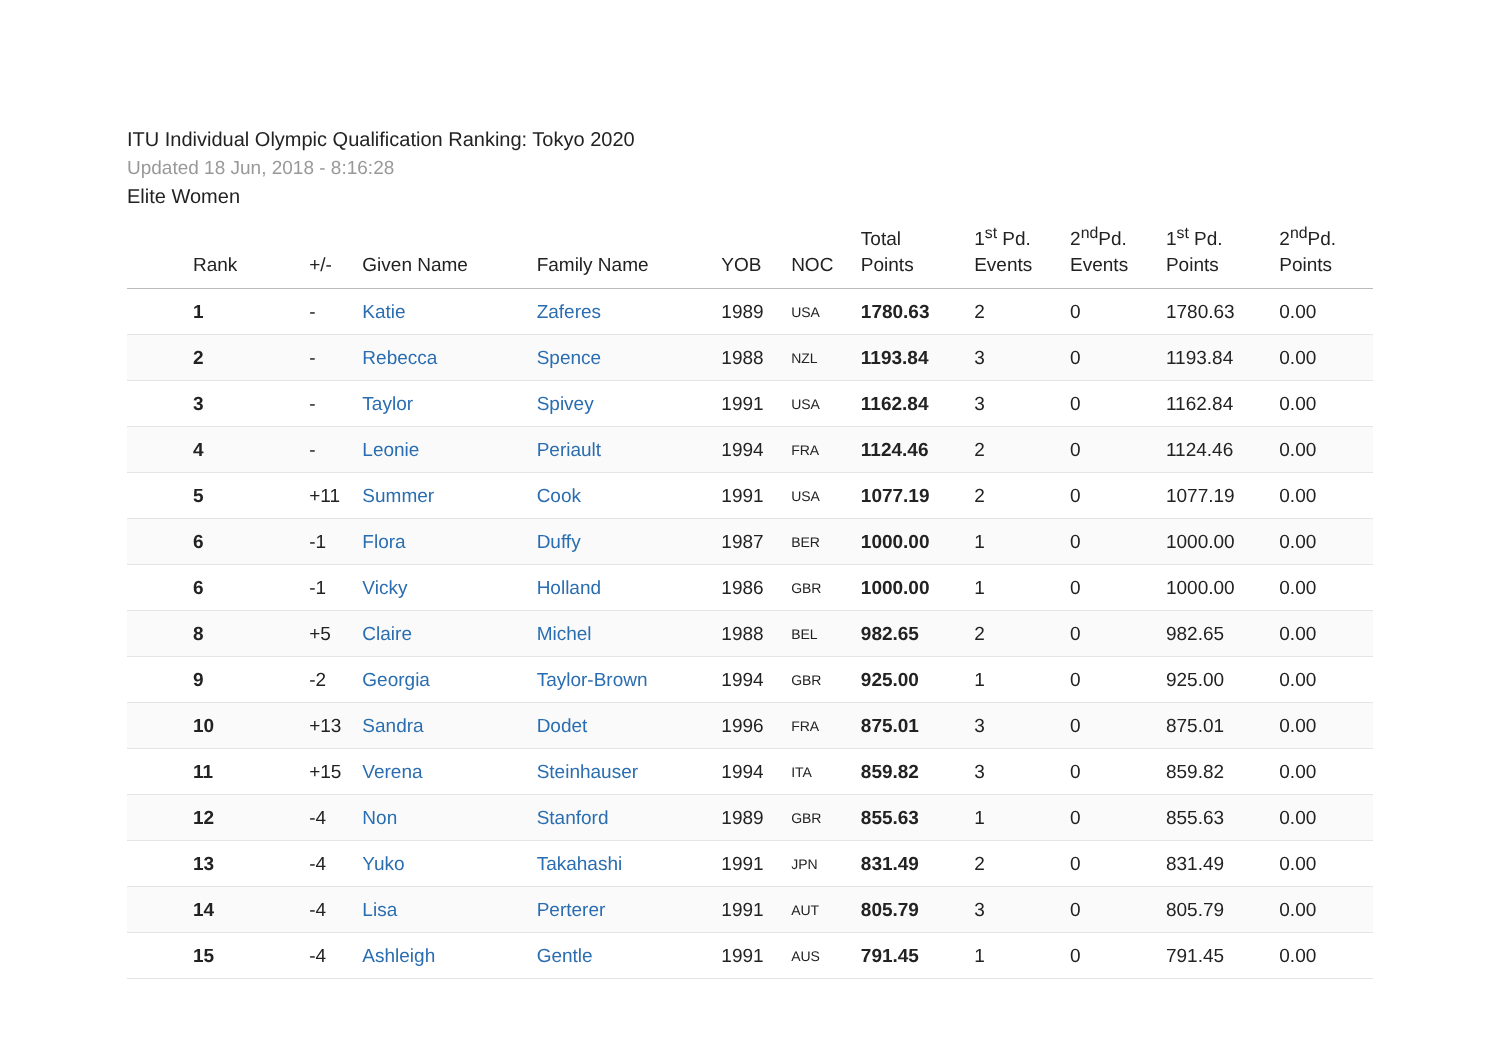ITU Individual Olympic Qualification Ranking: Tokyo 2020
Updated 18 Jun, 2018 - 8:16:28
Elite Women
| Rank | +/- | Given Name | Family Name | YOB | NOC | Total Points | 1<sup>st</sup> Pd. Events | 2<sup>nd</sup>Pd. Events | 1<sup>st</sup> Pd. Points | 2<sup>nd</sup>Pd. Points |
| --- | --- | --- | --- | --- | --- | --- | --- | --- | --- | --- |
| 1 | - | Katie | Zaferes | 1989 | USA | 1780.63 | 2 | 0 | 1780.63 | 0.00 |
| 2 | - | Rebecca | Spence | 1988 | NZL | 1193.84 | 3 | 0 | 1193.84 | 0.00 |
| 3 | - | Taylor | Spivey | 1991 | USA | 1162.84 | 3 | 0 | 1162.84 | 0.00 |
| 4 | - | Leonie | Periault | 1994 | FRA | 1124.46 | 2 | 0 | 1124.46 | 0.00 |
| 5 | +11 | Summer | Cook | 1991 | USA | 1077.19 | 2 | 0 | 1077.19 | 0.00 |
| 6 | -1 | Flora | Duffy | 1987 | BER | 1000.00 | 1 | 0 | 1000.00 | 0.00 |
| 6 | -1 | Vicky | Holland | 1986 | GBR | 1000.00 | 1 | 0 | 1000.00 | 0.00 |
| 8 | +5 | Claire | Michel | 1988 | BEL | 982.65 | 2 | 0 | 982.65 | 0.00 |
| 9 | -2 | Georgia | Taylor-Brown | 1994 | GBR | 925.00 | 1 | 0 | 925.00 | 0.00 |
| 10 | +13 | Sandra | Dodet | 1996 | FRA | 875.01 | 3 | 0 | 875.01 | 0.00 |
| 11 | +15 | Verena | Steinhauser | 1994 | ITA | 859.82 | 3 | 0 | 859.82 | 0.00 |
| 12 | -4 | Non | Stanford | 1989 | GBR | 855.63 | 1 | 0 | 855.63 | 0.00 |
| 13 | -4 | Yuko | Takahashi | 1991 | JPN | 831.49 | 2 | 0 | 831.49 | 0.00 |
| 14 | -4 | Lisa | Perterer | 1991 | AUT | 805.79 | 3 | 0 | 805.79 | 0.00 |
| 15 | -4 | Ashleigh | Gentle | 1991 | AUS | 791.45 | 1 | 0 | 791.45 | 0.00 |